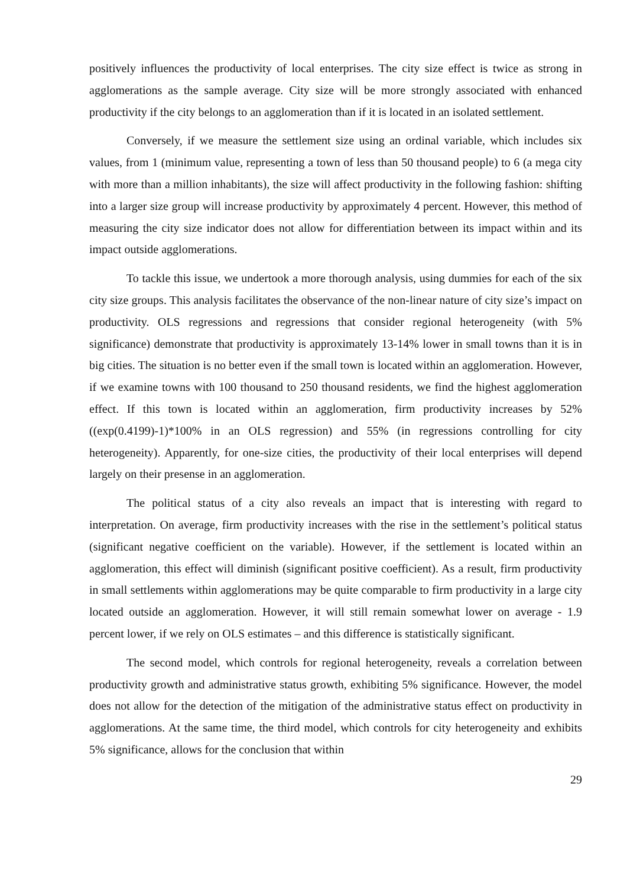positively influences the productivity of local enterprises. The city size effect is twice as strong in agglomerations as the sample average. City size will be more strongly associated with enhanced productivity if the city belongs to an agglomeration than if it is located in an isolated settlement.
Conversely, if we measure the settlement size using an ordinal variable, which includes six values, from 1 (minimum value, representing a town of less than 50 thousand people) to 6 (a mega city with more than a million inhabitants), the size will affect productivity in the following fashion: shifting into a larger size group will increase productivity by approximately 4 percent. However, this method of measuring the city size indicator does not allow for differentiation between its impact within and its impact outside agglomerations.
To tackle this issue, we undertook a more thorough analysis, using dummies for each of the six city size groups. This analysis facilitates the observance of the non-linear nature of city size’s impact on productivity. OLS regressions and regressions that consider regional heterogeneity (with 5% significance) demonstrate that productivity is approximately 13-14% lower in small towns than it is in big cities. The situation is no better even if the small town is located within an agglomeration. However, if we examine towns with 100 thousand to 250 thousand residents, we find the highest agglomeration effect. If this town is located within an agglomeration, firm productivity increases by 52% ((exp(0.4199)-1)*100% in an OLS regression) and 55% (in regressions controlling for city heterogeneity). Apparently, for one-size cities, the productivity of their local enterprises will depend largely on their presense in an agglomeration.
The political status of a city also reveals an impact that is interesting with regard to interpretation. On average, firm productivity increases with the rise in the settlement’s political status (significant negative coefficient on the variable). However, if the settlement is located within an agglomeration, this effect will diminish (significant positive coefficient). As a result, firm productivity in small settlements within agglomerations may be quite comparable to firm productivity in a large city located outside an agglomeration. However, it will still remain somewhat lower on average - 1.9 percent lower, if we rely on OLS estimates – and this difference is statistically significant.
The second model, which controls for regional heterogeneity, reveals a correlation between productivity growth and administrative status growth, exhibiting 5% significance. However, the model does not allow for the detection of the mitigation of the administrative status effect on productivity in agglomerations. At the same time, the third model, which controls for city heterogeneity and exhibits 5% significance, allows for the conclusion that within
29